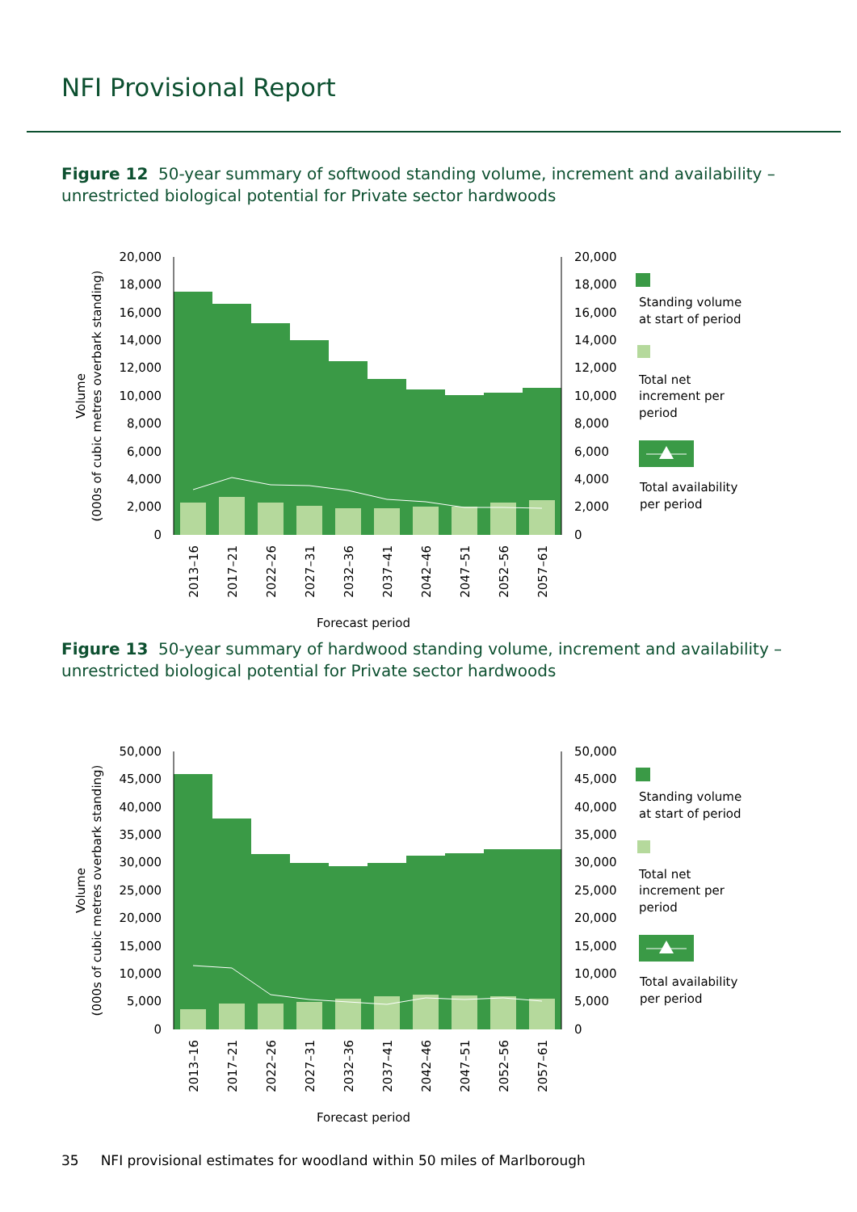NFI Provisional Report
Figure 12 50-year summary of softwood standing volume, increment and availability – unrestricted biological potential for Private sector hardwoods
20,000
18,000
16,000
14,000
12,000
10,000
8,000
6,000
4,000
2,000
0
20,000
18,000
16,000
14,000
12,000
10,000
8,000
6,000
4,000
2,000
0
Volume
(000s of cubic metres overbark standing)
2013–16
2017–21
2022–26
2027–31
2032–36
2037–41
2042–46
2047–51
2052–56
2057–61
Forecast period
Standing volume
at start of period
Total net
increment per
period
Total availability
per period
Figure 13 50-year summary of hardwood standing volume, increment and availability – unrestricted biological potential for Private sector hardwoods
50,000
45,000
40,000
35,000
30,000
25,000
20,000
15,000
10,000
5,000
0
50,000
45,000
40,000
35,000
30,000
25,000
20,000
15,000
10,000
5,000
0
Volume
(000s of cubic metres overbark standing)
2013–16
2017–21
2022–26
2027–31
2032–36
2037–41
2042–46
2047–51
2052–56
2057–61
Forecast period
Standing volume
at start of period
Total net
increment per
period
Total availability
per period
35 NFI provisional estimates for woodland within 50 miles of Marlborough